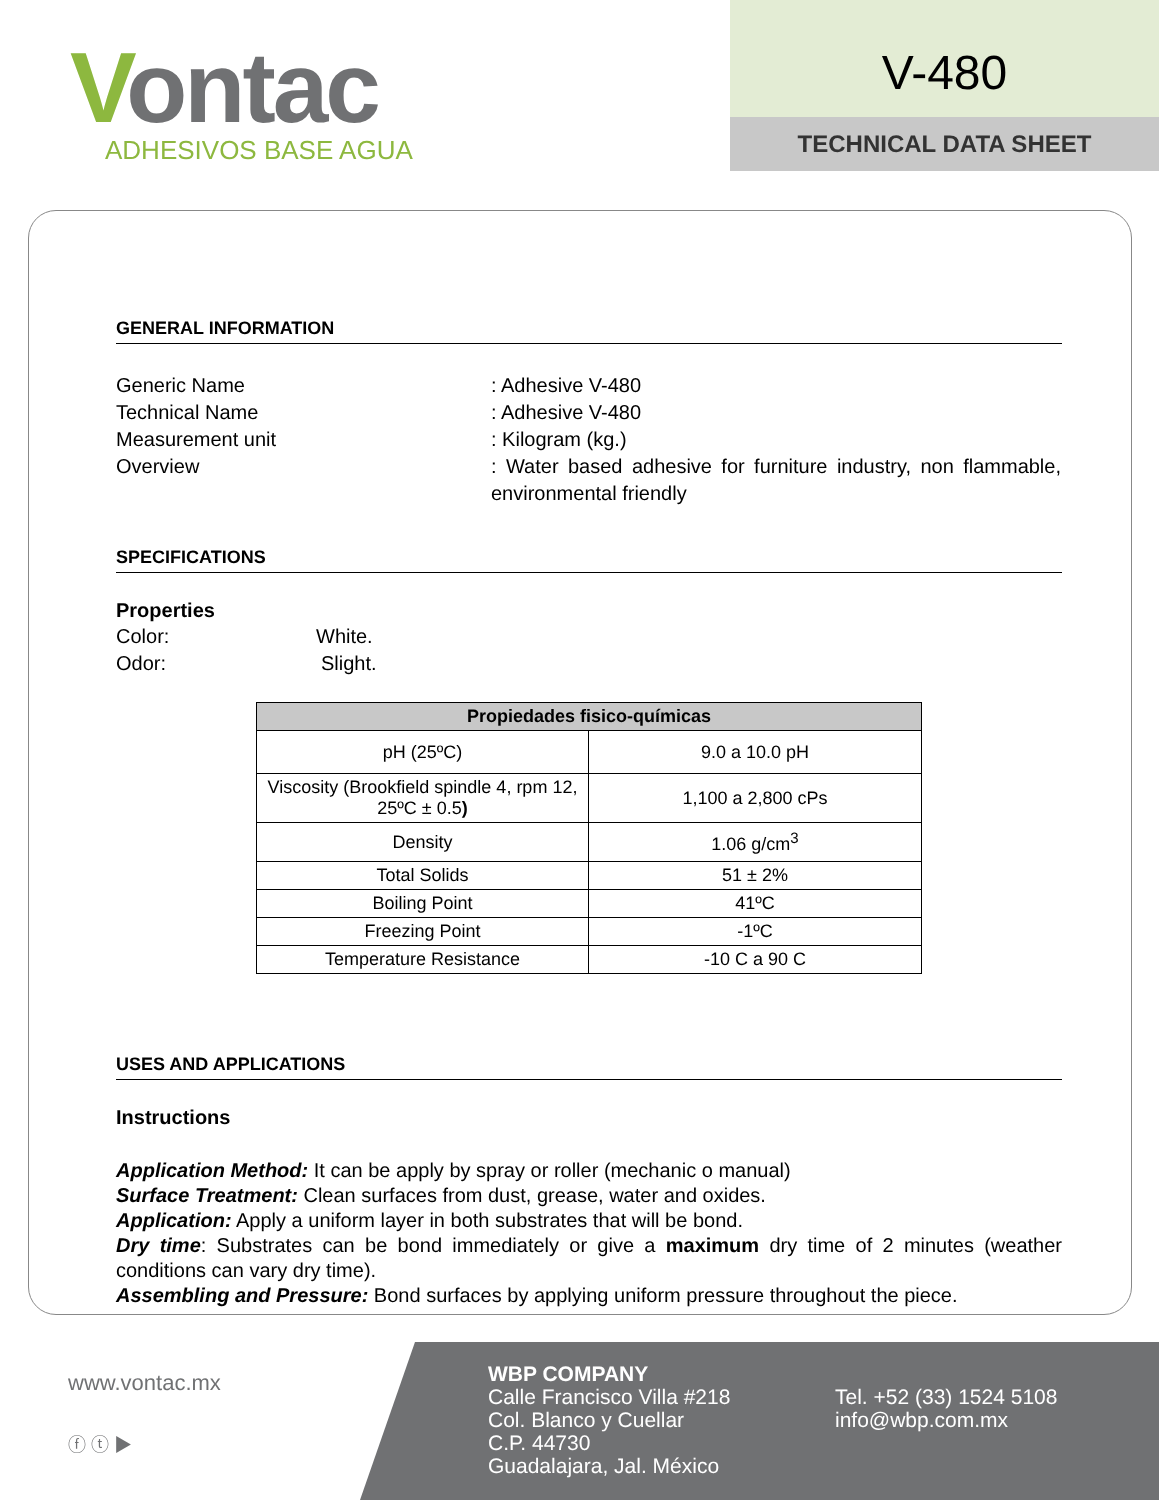Vontac
ADHESIVOS BASE AGUA
V-480
TECHNICAL DATA SHEET
GENERAL INFORMATION
Generic Name : Adhesive V-480
Technical Name : Adhesive V-480
Measurement unit : Kilogram (kg.)
Overview : Water based adhesive for furniture industry, non flammable, environmental friendly
SPECIFICATIONS
Properties
Color: White.
Odor: Slight.
| Propiedades fisico-químicas | |
| --- | --- |
| pH (25ºC) | 9.0 a 10.0 pH |
| Viscosity (Brookfield spindle 4, rpm 12, 25ºC ± 0.5 ) | 1,100 a 2,800 cPs |
| Density | 1.06 g/cm<sup>3</sup> |
| Total Solids | 51 ± 2% |
| Boiling Point | 41ºC |
| Freezing Point | -1ºC |
| Temperature Resistance | -10 C a 90 C |
USES AND APPLICATIONS
Instructions
Application Method: It can be apply by spray or roller (mechanic o manual)
Surface Treatment: Clean surfaces from dust, grease, water and oxides.
Application: Apply a uniform layer in both substrates that will be bond.
Dry time: Substrates can be bond immediately or give a maximum dry time of 2 minutes (weather conditions can vary dry time).
Assembling and Pressure: Bond surfaces by applying uniform pressure throughout the piece.
www.vontac.mx
ⓕ ⓣ ▶
WBP COMPANY
Calle Francisco Villa #218
Col. Blanco y Cuellar
C.P. 44730
Guadalajara, Jal. México
Tel. +52 (33) 1524 5108
info@wbp.com.mx